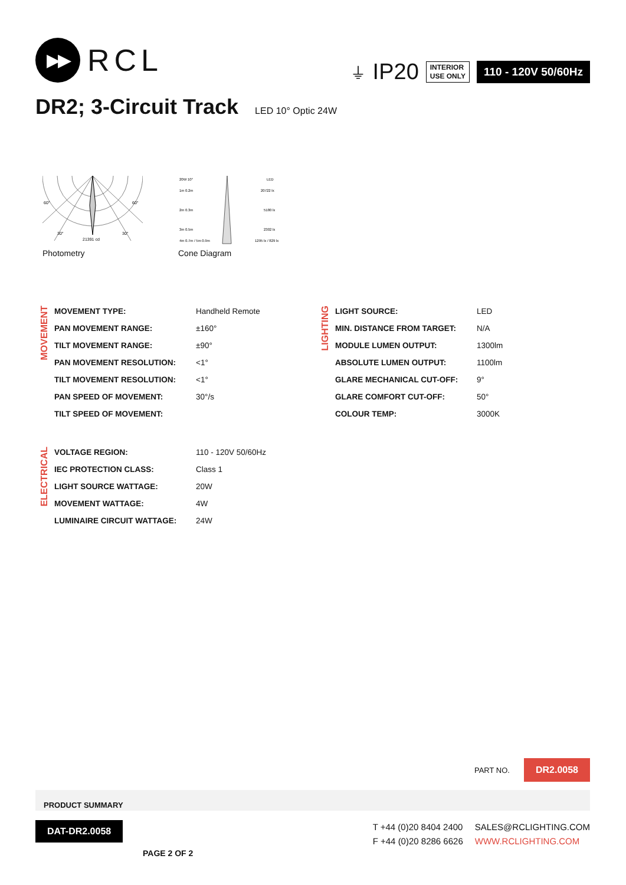▶▶
RCL
⏚ IP20
INTERIOR
USE ONLY
110 - 120V 50/60Hz
DR2; 3-Circuit Track LED 10° Optic 24W
60°
60°
30°
30°
21391 cd
Photometry
20W 10°
LED
1m 0.2m
20722 lx
2m 0.3m
5180 lx
3m 0.5m
2302 lx
4m 0.7m / 5m 0.9m
1295 lx / 829 lx
Cone Diagram
MOVEMENT
| MOVEMENT TYPE: | Handheld Remote |
| PAN MOVEMENT RANGE: | ±160° |
| TILT MOVEMENT RANGE: | ±90° |
| PAN MOVEMENT RESOLUTION: | <1° |
| TILT MOVEMENT RESOLUTION: | <1° |
| PAN SPEED OF MOVEMENT: | 30°/s |
| TILT SPEED OF MOVEMENT: | |
LIGHTING
| LIGHT SOURCE: | LED |
| MIN. DISTANCE FROM TARGET: | N/A |
| MODULE LUMEN OUTPUT: | 1300lm |
| ABSOLUTE LUMEN OUTPUT: | 1100lm |
| GLARE MECHANICAL CUT-OFF: | 9° |
| GLARE COMFORT CUT-OFF: | 50° |
| COLOUR TEMP: | 3000K |
ELECTRICAL
| VOLTAGE REGION: | 110 - 120V 50/60Hz |
| IEC PROTECTION CLASS: | Class 1 |
| LIGHT SOURCE WATTAGE: | 20W |
| MOVEMENT WATTAGE: | 4W |
| LUMINAIRE CIRCUIT WATTAGE: | 24W |
PART NO. DR2.0058
PRODUCT SUMMARY
DAT-DR2.0058
PAGE 2 OF 2
T +44 (0)20 8404 2400
F +44 (0)20 8286 6626
SALES@RCLIGHTING.COM
WWW.RCLIGHTING.COM